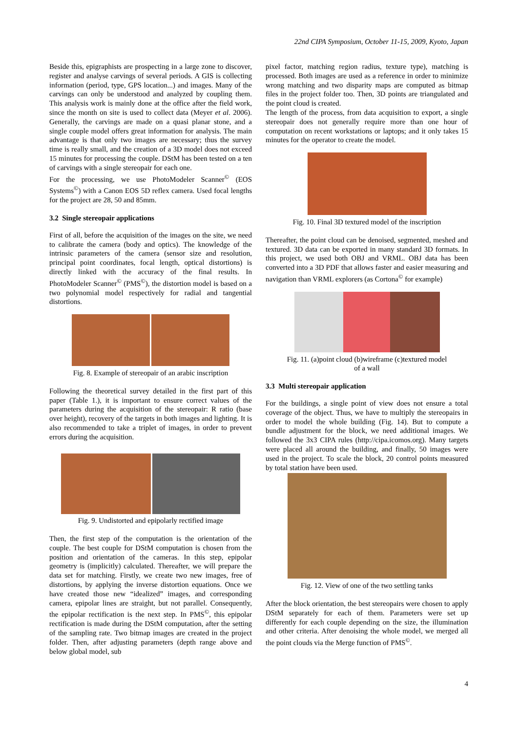22nd CIPA Symposium, October 11-15, 2009, Kyoto, Japan
Beside this, epigraphists are prospecting in a large zone to discover, register and analyse carvings of several periods. A GIS is collecting information (period, type, GPS location...) and images. Many of the carvings can only be understood and analyzed by coupling them. This analysis work is mainly done at the office after the field work, since the month on site is used to collect data (Meyer et al. 2006). Generally, the carvings are made on a quasi planar stone, and a single couple model offers great information for analysis. The main advantage is that only two images are necessary; thus the survey time is really small, and the creation of a 3D model does not exceed 15 minutes for processing the couple. DStM has been tested on a ten of carvings with a single stereopair for each one.
For the processing, we use PhotoModeler Scanner<sup>©</sup> (EOS Systems<sup>©</sup>) with a Canon EOS 5D reflex camera. Used focal lengths for the project are 28, 50 and 85mm.
3.2 Single stereopair applications
First of all, before the acquisition of the images on the site, we need to calibrate the camera (body and optics). The knowledge of the intrinsic parameters of the camera (sensor size and resolution, principal point coordinates, focal length, optical distortions) is directly linked with the accuracy of the final results. In PhotoModeler Scanner<sup>©</sup> (PMS<sup>©</sup>), the distortion model is based on a two polynomial model respectively for radial and tangential distortions.
Fig. 8. Example of stereopair of an arabic inscription
Following the theoretical survey detailed in the first part of this paper (Table 1.), it is important to ensure correct values of the parameters during the acquisition of the stereopair: R ratio (base over height), recovery of the targets in both images and lighting. It is also recommended to take a triplet of images, in order to prevent errors during the acquisition.
Fig. 9. Undistorted and epipolarly rectified image
Then, the first step of the computation is the orientation of the couple. The best couple for DStM computation is chosen from the position and orientation of the cameras. In this step, epipolar geometry is (implicitly) calculated. Thereafter, we will prepare the data set for matching. Firstly, we create two new images, free of distortions, by applying the inverse distortion equations. Once we have created those new “idealized” images, and corresponding camera, epipolar lines are straight, but not parallel. Consequently, the epipolar rectification is the next step. In PMS<sup>©</sup>, this epipolar rectification is made during the DStM computation, after the setting of the sampling rate. Two bitmap images are created in the project folder. Then, after adjusting parameters (depth range above and below global model, sub
pixel factor, matching region radius, texture type), matching is processed. Both images are used as a reference in order to minimize wrong matching and two disparity maps are computed as bitmap files in the project folder too. Then, 3D points are triangulated and the point cloud is created.
The length of the process, from data acquisition to export, a single stereopair does not generally require more than one hour of computation on recent workstations or laptops; and it only takes 15 minutes for the operator to create the model.
Fig. 10. Final 3D textured model of the inscription
Thereafter, the point cloud can be denoised, segmented, meshed and textured. 3D data can be exported in many standard 3D formats. In this project, we used both OBJ and VRML. OBJ data has been converted into a 3D PDF that allows faster and easier measuring and navigation than VRML explorers (as Cortona<sup>©</sup> for example)
Fig. 11. (a)point cloud (b)wireframe (c)textured model
of a wall
3.3 Multi stereopair application
For the buildings, a single point of view does not ensure a total coverage of the object. Thus, we have to multiply the stereopairs in order to model the whole building (Fig. 14). But to compute a bundle adjustment for the block, we need additional images. We followed the 3x3 CIPA rules (http://cipa.icomos.org). Many targets were placed all around the building, and finally, 50 images were used in the project. To scale the block, 20 control points measured by total station have been used.
Fig. 12. View of one of the two settling tanks
After the block orientation, the best stereopairs were chosen to apply DStM separately for each of them. Parameters were set up differently for each couple depending on the size, the illumination and other criteria. After denoising the whole model, we merged all the point clouds via the Merge function of PMS<sup>©</sup>.
4